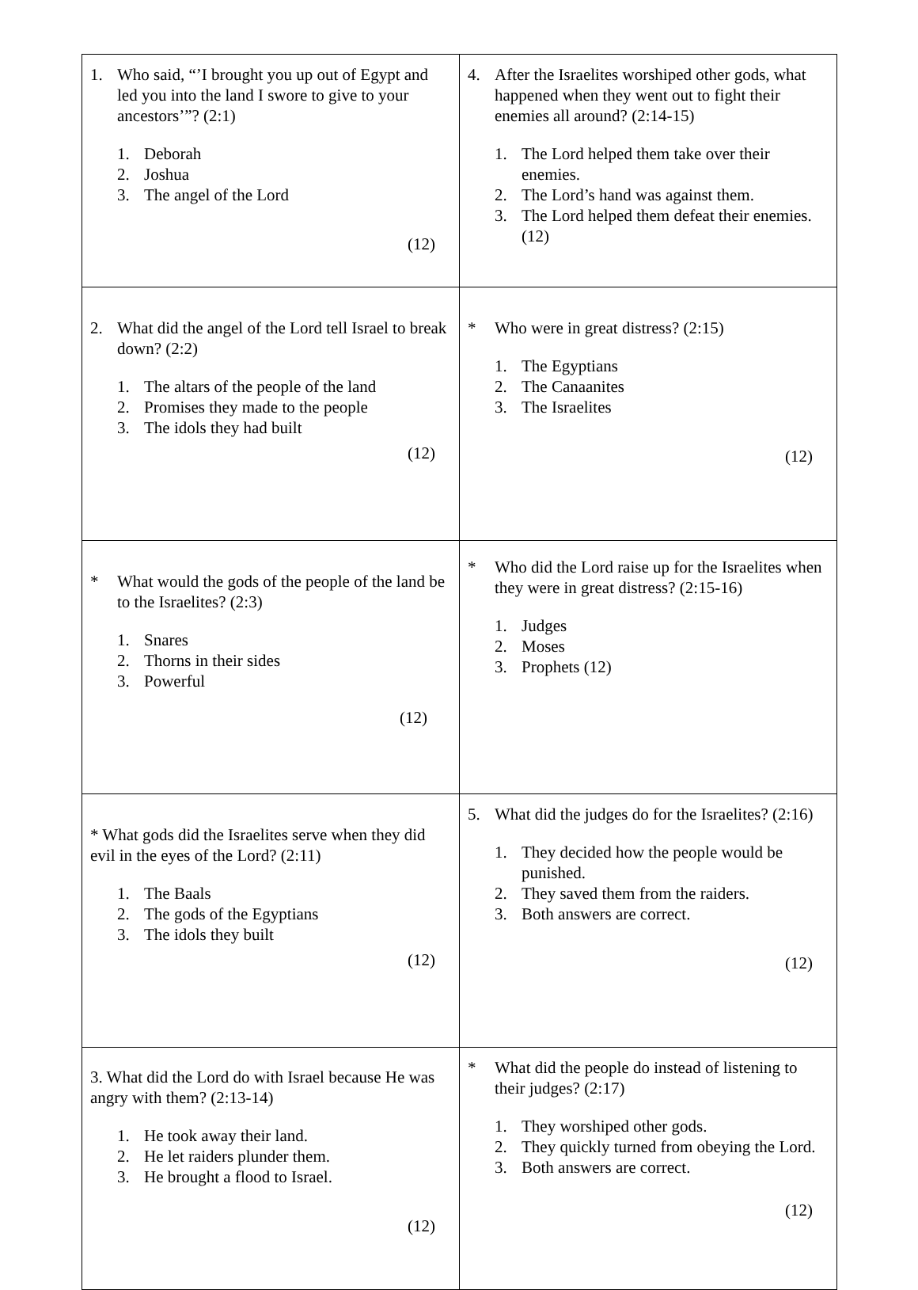| 1. Who said, “’I brought you up out of Egypt and led you into the land I swore to give to your ancestors’”? (2:1) 1. Deborah 2. Joshua 3. The angel of the Lord (12) | 4. After the Israelites worshiped other gods, what happened when they went out to fight their enemies all around? (2:14-15) 1. The Lord helped them take over their enemies. 2. The Lord’s hand was against them. 3. The Lord helped them defeat their enemies. (12) |
| 2. What did the angel of the Lord tell Israel to break down? (2:2) 1. The altars of the people of the land 2. Promises they made to the people 3. The idols they had built (12) | * Who were in great distress? (2:15) 1. The Egyptians 2. The Canaanites 3. The Israelites (12) |
| * What would the gods of the people of the land be to the Israelites? (2:3) 1. Snares 2. Thorns in their sides 3. Powerful (12) | * Who did the Lord raise up for the Israelites when they were in great distress? (2:15-16) 1. Judges 2. Moses 3. Prophets (12) |
| * What gods did the Israelites serve when they did evil in the eyes of the Lord? (2:11) 1. The Baals 2. The gods of the Egyptians 3. The idols they built (12) | 5. What did the judges do for the Israelites? (2:16) 1. They decided how the people would be punished. 2. They saved them from the raiders. 3. Both answers are correct. (12) |
| 3. What did the Lord do with Israel because He was angry with them? (2:13-14) 1. He took away their land. 2. He let raiders plunder them. 3. He brought a flood to Israel. (12) | * What did the people do instead of listening to their judges? (2:17) 1. They worshiped other gods. 2. They quickly turned from obeying the Lord. 3. Both answers are correct. (12) |